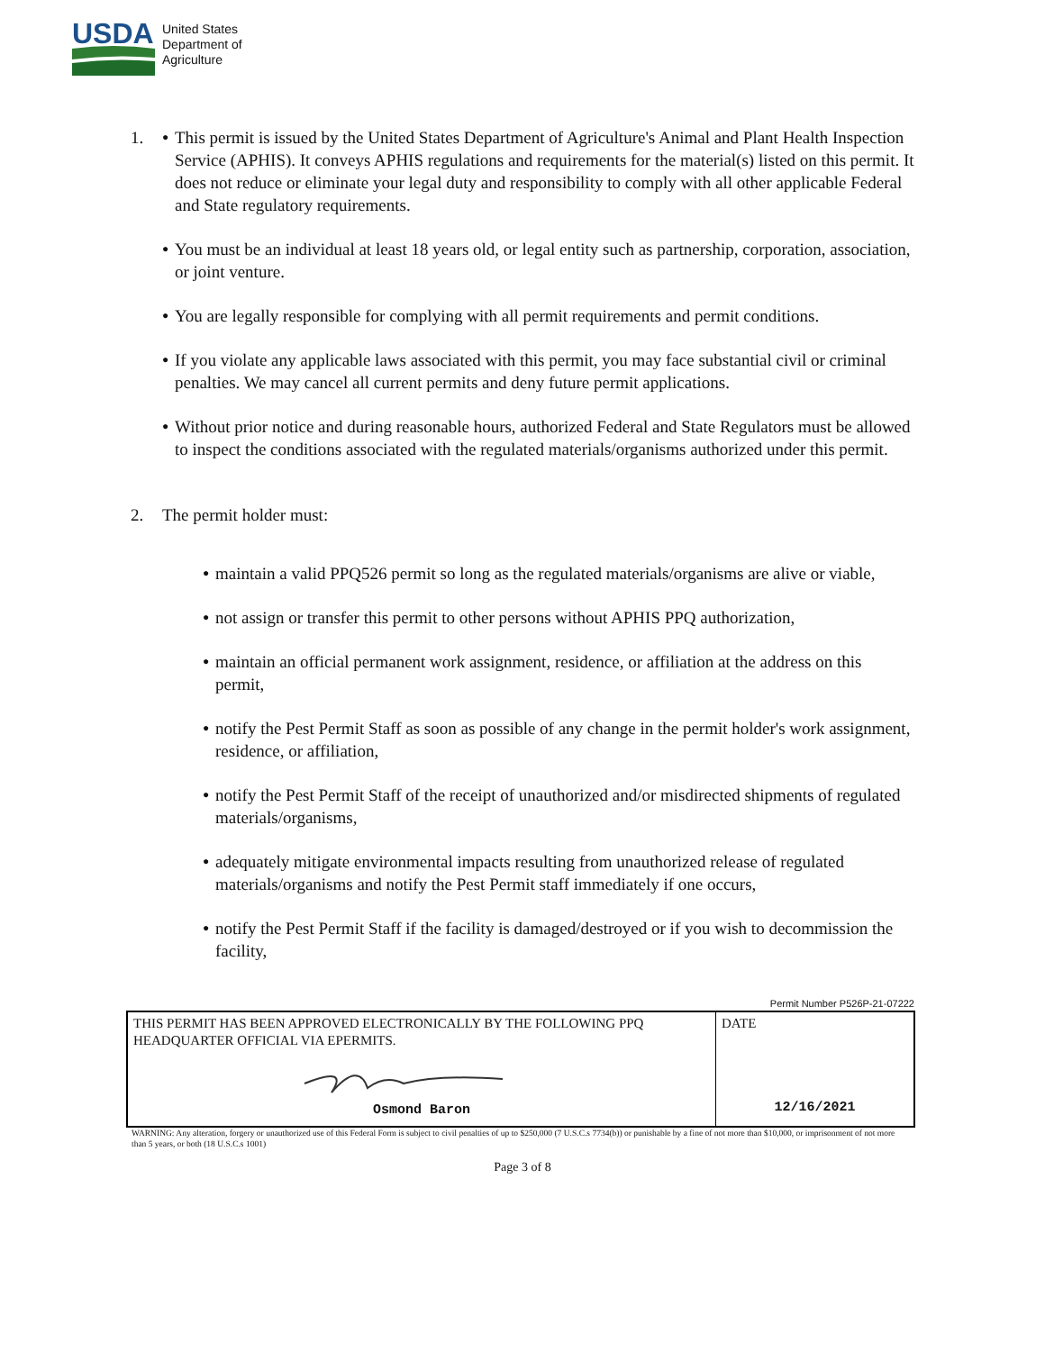USDA
United States
Department of
Agriculture
1.
●
This permit is issued by the United States Department of Agriculture's Animal and Plant Health Inspection Service (APHIS). It conveys APHIS regulations and requirements for the material(s) listed on this permit. It does not reduce or eliminate your legal duty and responsibility to comply with all other applicable Federal and State regulatory requirements.
●
You must be an individual at least 18 years old, or legal entity such as partnership, corporation, association, or joint venture.
●
You are legally responsible for complying with all permit requirements and permit conditions.
●
If you violate any applicable laws associated with this permit, you may face substantial civil or criminal penalties. We may cancel all current permits and deny future permit applications.
●
Without prior notice and during reasonable hours, authorized Federal and State Regulators must be allowed to inspect the conditions associated with the regulated materials/organisms authorized under this permit.
2. The permit holder must:
●
maintain a valid PPQ526 permit so long as the regulated materials/organisms are alive or viable,
●
not assign or transfer this permit to other persons without APHIS PPQ authorization,
●
maintain an official permanent work assignment, residence, or affiliation at the address on this permit,
●
notify the Pest Permit Staff as soon as possible of any change in the permit holder's work assignment, residence, or affiliation,
●
notify the Pest Permit Staff of the receipt of unauthorized and/or misdirected shipments of regulated materials/organisms,
●
adequately mitigate environmental impacts resulting from unauthorized release of regulated materials/organisms and notify the Pest Permit staff immediately if one occurs,
●
notify the Pest Permit Staff if the facility is damaged/destroyed or if you wish to decommission the facility,
Permit Number P526P-21-07222
| THIS PERMIT HAS BEEN APPROVED ELECTRONICALLY BY THE FOLLOWING PPQ HEADQUARTER OFFICIAL VIA EPERMITS. Osmond Baron | DATE 12/16/2021 |
WARNING: Any alteration, forgery or unauthorized use of this Federal Form is subject to civil penalties of up to $250,000 (7 U.S.C.s 7734(b)) or punishable by a fine of not more than $10,000, or imprisonment of not more than 5 years, or both (18 U.S.C.s 1001)
Page 3 of 8